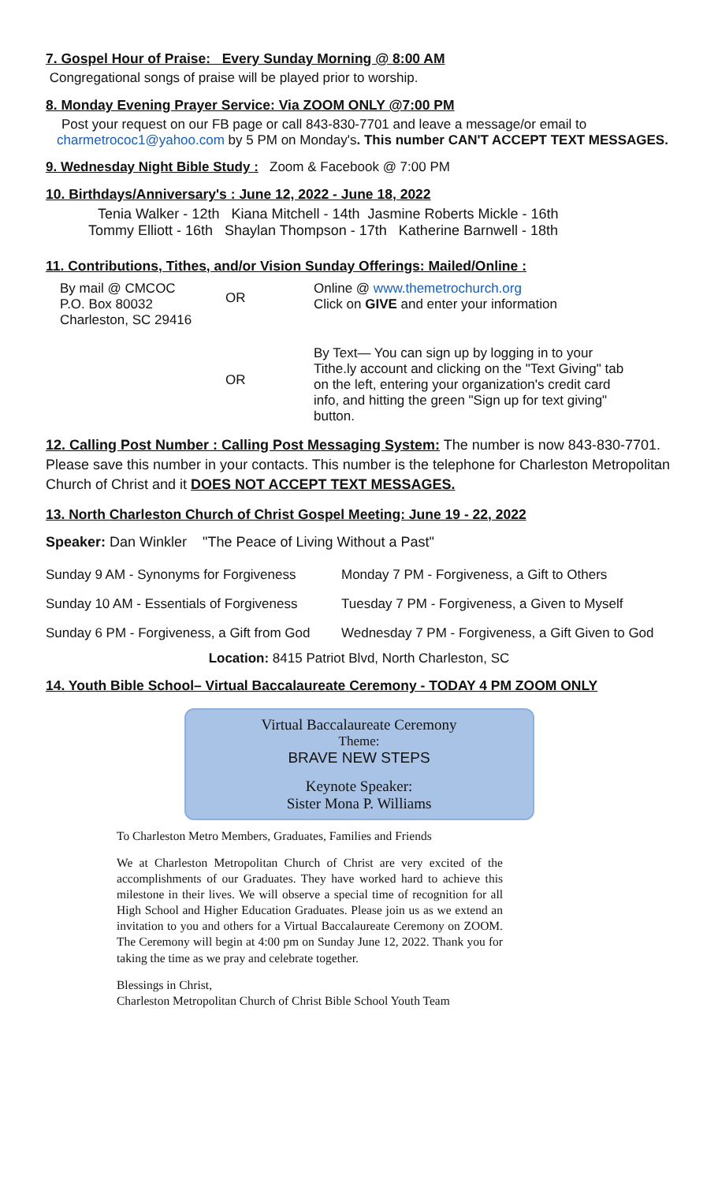7. Gospel Hour of Praise: Every Sunday Morning @ 8:00 AM
Congregational songs of praise will be played prior to worship.
8. Monday Evening Prayer Service: Via ZOOM ONLY @7:00 PM
Post your request on our FB page or call 843-830-7701 and leave a message/or email to
charmetrococ1@yahoo.com by 5 PM on Monday's. This number CAN'T ACCEPT TEXT MESSAGES.
9. Wednesday Night Bible Study : Zoom & Facebook @ 7:00 PM
10. Birthdays/Anniversary's : June 12, 2022 - June 18, 2022
Tenia Walker - 12th Kiana Mitchell - 14th Jasmine Roberts Mickle - 16th
Tommy Elliott - 16th Shaylan Thompson - 17th Katherine Barnwell - 18th
11. Contributions, Tithes, and/or Vision Sunday Offerings: Mailed/Online :
| By mail @ CMCOC P.O. Box 80032 Charleston, SC 29416 | OR | Online @ www.themetrochurch.org Click on GIVE and enter your information |
| | OR | By Text— You can sign up by logging in to your Tithe.ly account and clicking on the "Text Giving" tab on the left, entering your organization's credit card info, and hitting the green "Sign up for text giving" button. |
12. Calling Post Number : Calling Post Messaging System: The number is now 843-830-7701. Please save this number in your contacts. This number is the telephone for Charleston Metropolitan Church of Christ and it DOES NOT ACCEPT TEXT MESSAGES.
13. North Charleston Church of Christ Gospel Meeting: June 19 - 22, 2022
Speaker: Dan Winkler "The Peace of Living Without a Past"
| Sunday 9 AM - Synonyms for Forgiveness | Monday 7 PM - Forgiveness, a Gift to Others |
| Sunday 10 AM - Essentials of Forgiveness | Tuesday 7 PM - Forgiveness, a Given to Myself |
| Sunday 6 PM - Forgiveness, a Gift from God | Wednesday 7 PM - Forgiveness, a Gift Given to God |
Location: 8415 Patriot Blvd, North Charleston, SC
14. Youth Bible School– Virtual Baccalaureate Ceremony - TODAY 4 PM ZOOM ONLY
Virtual Baccalaureate Ceremony
Theme:
BRAVE NEW STEPS
Keynote Speaker:
Sister Mona P. Williams
To Charleston Metro Members, Graduates, Families and Friends
We at Charleston Metropolitan Church of Christ are very excited of the accomplishments of our Graduates. They have worked hard to achieve this milestone in their lives. We will observe a special time of recognition for all High School and Higher Education Graduates. Please join us as we extend an invitation to you and others for a Virtual Baccalaureate Ceremony on ZOOM. The Ceremony will begin at 4:00 pm on Sunday June 12, 2022. Thank you for taking the time as we pray and celebrate together.
Blessings in Christ,
Charleston Metropolitan Church of Christ Bible School Youth Team